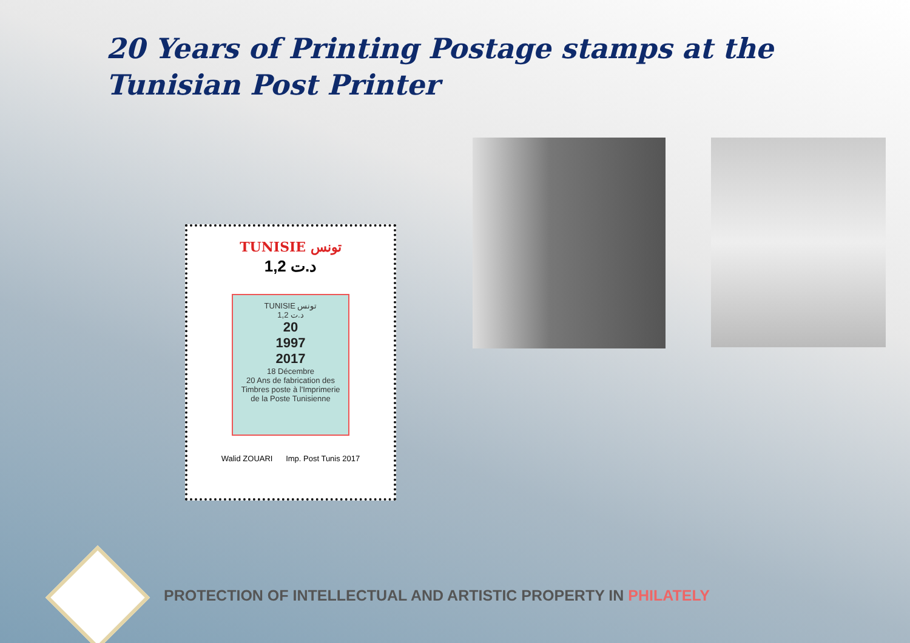20 Years of Printing Postage stamps at the Tunisian Post Printer
TUNISIE تونس
1,2 د.ت
TUNISIE تونس
1,2 د.ت
20
1997
2017
18 Décembre
20 Ans de fabrication des Timbres poste à l'Imprimerie de la Poste Tunisienne
Walid ZOUARI Imp. Post Tunis 2017
PROTECTION OF INTELLECTUAL AND ARTISTIC PROPERTY IN PHILATELY